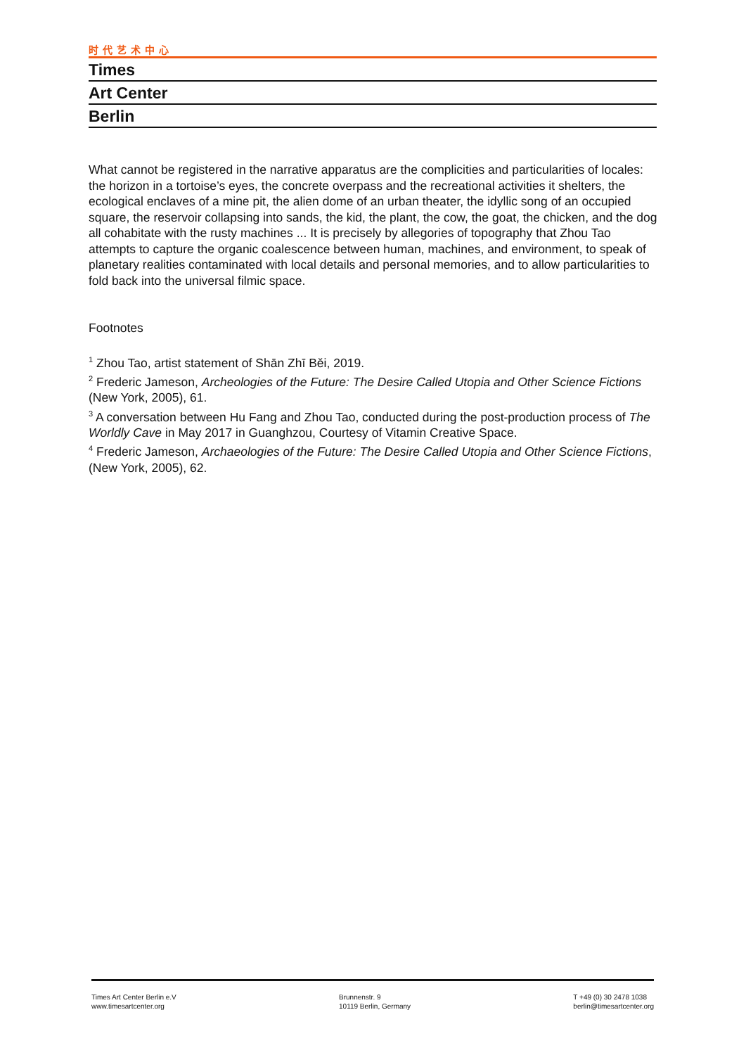时代艺术中心
Times
Art Center
Berlin
What cannot be registered in the narrative apparatus are the complicities and particularities of locales: the horizon in a tortoise’s eyes, the concrete overpass and the recreational activities it shelters, the ecological enclaves of a mine pit, the alien dome of an urban theater, the idyllic song of an occupied square, the reservoir collapsing into sands, the kid, the plant, the cow, the goat, the chicken, and the dog all cohabitate with the rusty machines ... It is precisely by allegories of topography that Zhou Tao attempts to capture the organic coalescence between human, machines, and environment, to speak of planetary realities contaminated with local details and personal memories, and to allow particularities to fold back into the universal filmic space.
Footnotes
<sup>1</sup> Zhou Tao, artist statement of Shān Zhī Běi, 2019.
<sup>2</sup> Frederic Jameson, Archeologies of the Future: The Desire Called Utopia and Other Science Fictions (New York, 2005), 61.
<sup>3</sup> A conversation between Hu Fang and Zhou Tao, conducted during the post-production process of The Worldly Cave in May 2017 in Guanghzou, Courtesy of Vitamin Creative Space.
<sup>4</sup> Frederic Jameson, Archaeologies of the Future: The Desire Called Utopia and Other Science Fictions, (New York, 2005), 62.
Times Art Center Berlin e.V
www.timesartcenter.org
Brunnenstr. 9
10119 Berlin, Germany
T +49 (0) 30 2478 1038
berlin@timesartcenter.org